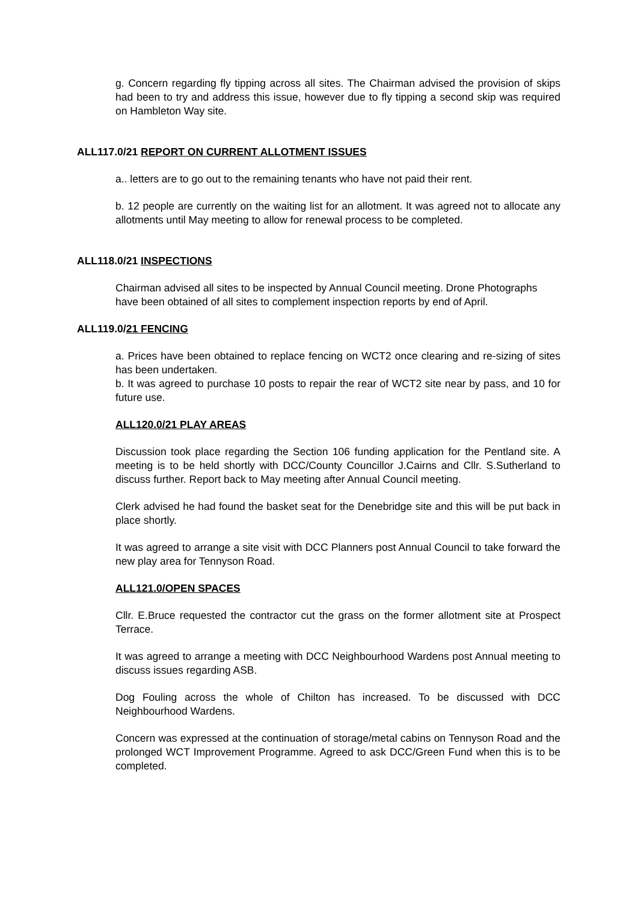g. Concern regarding fly tipping across all sites. The Chairman advised the provision of skips had been to try and address this issue, however due to fly tipping a second skip was required on Hambleton Way site.
ALL117.0/21 REPORT ON CURRENT ALLOTMENT ISSUES
a.. letters are to go out to the remaining tenants who have not paid their rent.
b. 12 people are currently on the waiting list for an allotment. It was agreed not to allocate any allotments until May meeting to allow for renewal process to be completed.
ALL118.0/21 INSPECTIONS
Chairman advised all sites to be inspected by Annual Council meeting. Drone Photographs have been obtained of all sites to complement inspection reports by end of April.
ALL119.0/21 FENCING
a. Prices have been obtained to replace fencing on WCT2 once clearing and re-sizing of sites has been undertaken.
b. It was agreed to purchase 10 posts to repair the rear of WCT2 site near by pass, and 10 for future use.
ALL120.0/21 PLAY AREAS
Discussion took place regarding the Section 106 funding application for the Pentland site. A meeting is to be held shortly with DCC/County Councillor J.Cairns and Cllr. S.Sutherland to discuss further. Report back to May meeting after Annual Council meeting.
Clerk advised he had found the basket seat for the Denebridge site and this will be put back in place shortly.
It was agreed to arrange a site visit with DCC Planners post Annual Council to take forward the new play area for Tennyson Road.
ALL121.0/OPEN SPACES
Cllr. E.Bruce requested the contractor cut the grass on the former allotment site at Prospect Terrace.
It was agreed to arrange a meeting with DCC Neighbourhood Wardens post Annual meeting to discuss issues regarding ASB.
Dog Fouling across the whole of Chilton has increased. To be discussed with DCC Neighbourhood Wardens.
Concern was expressed at the continuation of storage/metal cabins on Tennyson Road and the prolonged WCT Improvement Programme. Agreed to ask DCC/Green Fund when this is to be completed.